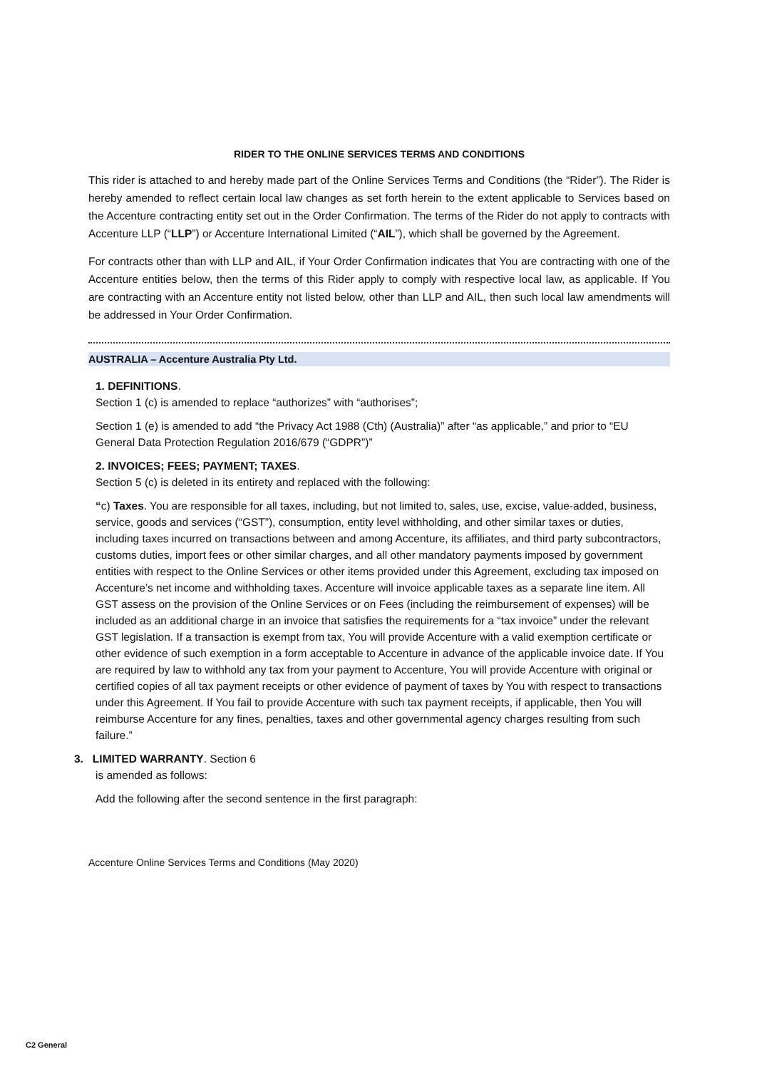RIDER TO THE ONLINE SERVICES TERMS AND CONDITIONS
This rider is attached to and hereby made part of the Online Services Terms and Conditions (the “Rider”). The Rider is hereby amended to reflect certain local law changes as set forth herein to the extent applicable to Services based on the Accenture contracting entity set out in the Order Confirmation. The terms of the Rider do not apply to contracts with Accenture LLP (“LLP”) or Accenture International Limited (“AIL”), which shall be governed by the Agreement.
For contracts other than with LLP and AIL, if Your Order Confirmation indicates that You are contracting with one of the Accenture entities below, then the terms of this Rider apply to comply with respective local law, as applicable. If You are contracting with an Accenture entity not listed below, other than LLP and AIL, then such local law amendments will be addressed in Your Order Confirmation.
AUSTRALIA – Accenture Australia Pty Ltd.
1. DEFINITIONS.
Section 1 (c) is amended to replace “authorizes” with “authorises”;
Section 1 (e) is amended to add “the Privacy Act 1988 (Cth) (Australia)” after “as applicable,” and prior to “EU General Data Protection Regulation 2016/679 (“GDPR”)”
2. INVOICES; FEES; PAYMENT; TAXES.
Section 5 (c) is deleted in its entirety and replaced with the following:
“c) Taxes. You are responsible for all taxes, including, but not limited to, sales, use, excise, value-added, business, service, goods and services (“GST”), consumption, entity level withholding, and other similar taxes or duties, including taxes incurred on transactions between and among Accenture, its affiliates, and third party subcontractors, customs duties, import fees or other similar charges, and all other mandatory payments imposed by government entities with respect to the Online Services or other items provided under this Agreement, excluding tax imposed on Accenture’s net income and withholding taxes. Accenture will invoice applicable taxes as a separate line item. All GST assess on the provision of the Online Services or on Fees (including the reimbursement of expenses) will be included as an additional charge in an invoice that satisfies the requirements for a “tax invoice” under the relevant GST legislation. If a transaction is exempt from tax, You will provide Accenture with a valid exemption certificate or other evidence of such exemption in a form acceptable to Accenture in advance of the applicable invoice date. If You are required by law to withhold any tax from your payment to Accenture, You will provide Accenture with original or certified copies of all tax payment receipts or other evidence of payment of taxes by You with respect to transactions under this Agreement. If You fail to provide Accenture with such tax payment receipts, if applicable, then You will reimburse Accenture for any fines, penalties, taxes and other governmental agency charges resulting from such failure.”
3. LIMITED WARRANTY. Section 6
is amended as follows:
Add the following after the second sentence in the first paragraph:
Accenture Online Services Terms and Conditions (May 2020)
C2 General